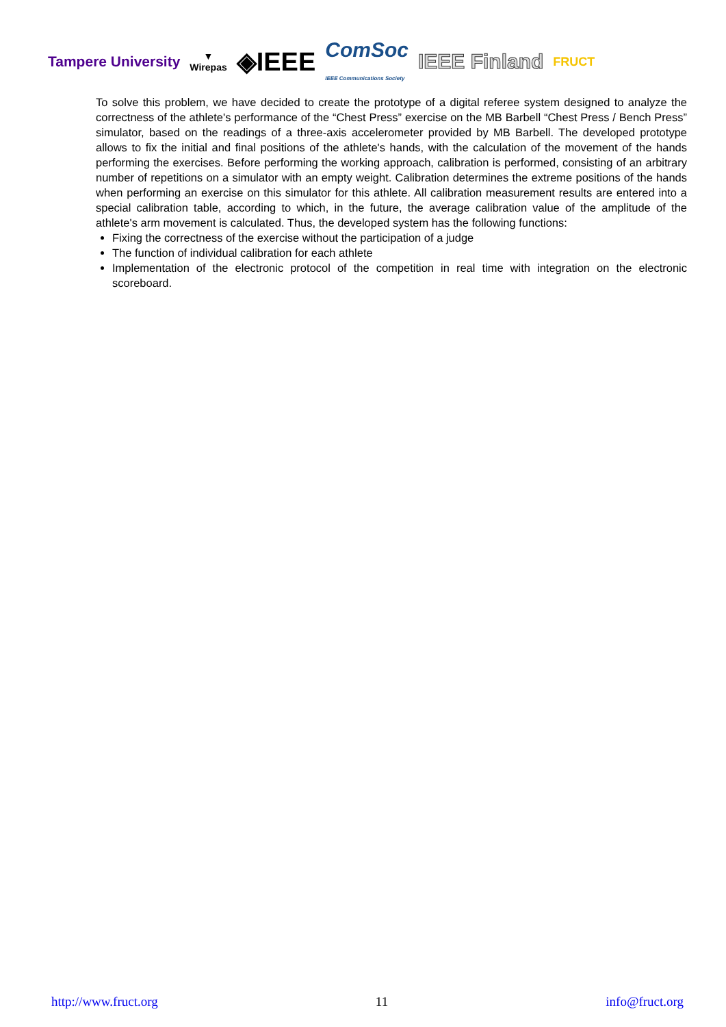Tampere University ▼
Wirepas ◈IEEE ComSoc
IEEE Communications Society IEEE Finland FRUCT
To solve this problem, we have decided to create the prototype of a digital referee system designed to analyze the correctness of the athlete's performance of the “Chest Press” exercise on the MB Barbell “Chest Press / Bench Press” simulator, based on the readings of a three-axis accelerometer provided by MB Barbell. The developed prototype allows to fix the initial and final positions of the athlete's hands, with the calculation of the movement of the hands performing the exercises. Before performing the working approach, calibration is performed, consisting of an arbitrary number of repetitions on a simulator with an empty weight. Calibration determines the extreme positions of the hands when performing an exercise on this simulator for this athlete. All calibration measurement results are entered into a special calibration table, according to which, in the future, the average calibration value of the amplitude of the athlete's arm movement is calculated. Thus, the developed system has the following functions:
Fixing the correctness of the exercise without the participation of a judge
The function of individual calibration for each athlete
Implementation of the electronic protocol of the competition in real time with integration on the electronic scoreboard.
http://www.fruct.org 11 info@fruct.org